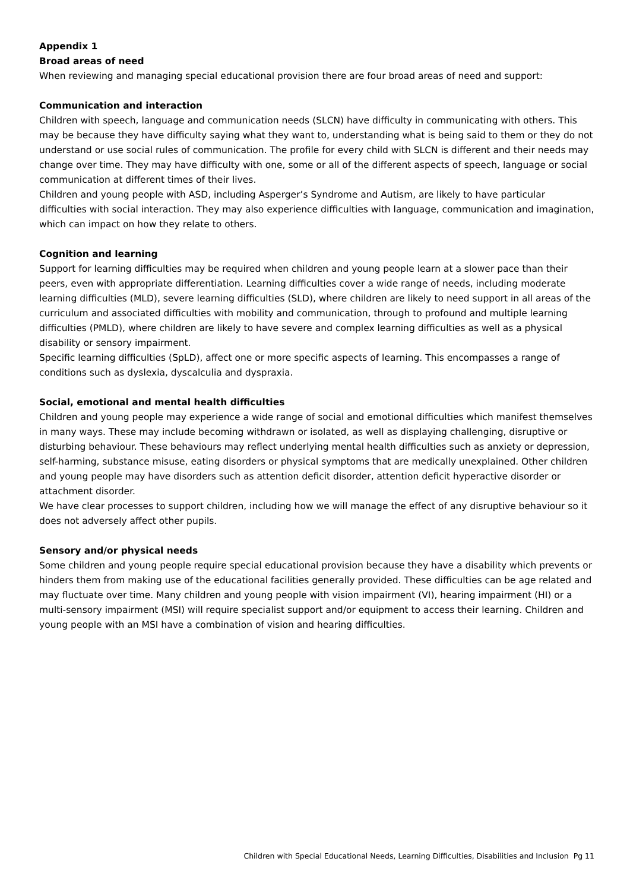Appendix 1
Broad areas of need
When reviewing and managing special educational provision there are four broad areas of need and support:
Communication and interaction
Children with speech, language and communication needs (SLCN) have difficulty in communicating with others. This may be because they have difficulty saying what they want to, understanding what is being said to them or they do not understand or use social rules of communication. The profile for every child with SLCN is different and their needs may change over time. They may have difficulty with one, some or all of the different aspects of speech, language or social communication at different times of their lives.
Children and young people with ASD, including Asperger’s Syndrome and Autism, are likely to have particular difficulties with social interaction. They may also experience difficulties with language, communication and imagination, which can impact on how they relate to others.
Cognition and learning
Support for learning difficulties may be required when children and young people learn at a slower pace than their peers, even with appropriate differentiation. Learning difficulties cover a wide range of needs, including moderate learning difficulties (MLD), severe learning difficulties (SLD), where children are likely to need support in all areas of the curriculum and associated difficulties with mobility and communication, through to profound and multiple learning difficulties (PMLD), where children are likely to have severe and complex learning difficulties as well as a physical disability or sensory impairment.
Specific learning difficulties (SpLD), affect one or more specific aspects of learning. This encompasses a range of conditions such as dyslexia, dyscalculia and dyspraxia.
Social, emotional and mental health difficulties
Children and young people may experience a wide range of social and emotional difficulties which manifest themselves in many ways. These may include becoming withdrawn or isolated, as well as displaying challenging, disruptive or disturbing behaviour. These behaviours may reflect underlying mental health difficulties such as anxiety or depression, self-harming, substance misuse, eating disorders or physical symptoms that are medically unexplained. Other children and young people may have disorders such as attention deficit disorder, attention deficit hyperactive disorder or attachment disorder.
We have clear processes to support children, including how we will manage the effect of any disruptive behaviour so it does not adversely affect other pupils.
Sensory and/or physical needs
Some children and young people require special educational provision because they have a disability which prevents or hinders them from making use of the educational facilities generally provided. These difficulties can be age related and may fluctuate over time. Many children and young people with vision impairment (VI), hearing impairment (HI) or a multi-sensory impairment (MSI) will require specialist support and/or equipment to access their learning. Children and young people with an MSI have a combination of vision and hearing difficulties.
Children with Special Educational Needs, Learning Difficulties, Disabilities and Inclusion Pg 11